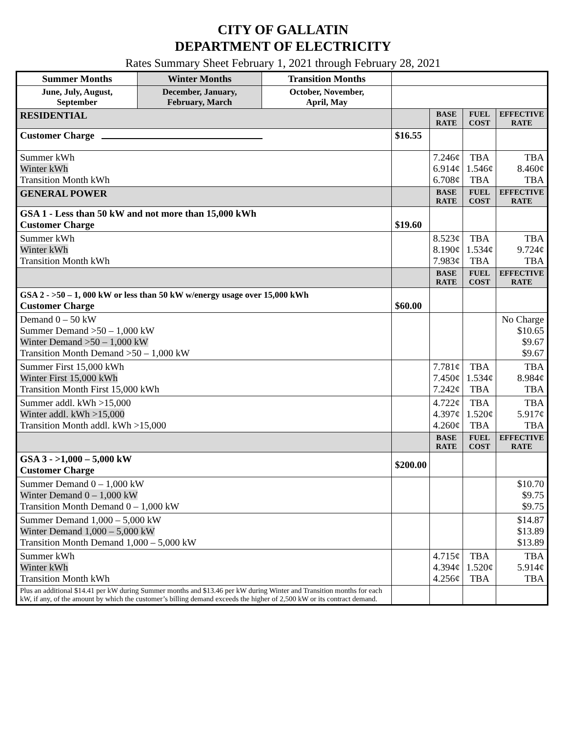CITY OF GALLATIN
DEPARTMENT OF ELECTRICITY
Rates Summary Sheet February 1, 2021 through February 28, 2021
| Summer Months | Winter Months | Transition Months | | | | |
| June, July, August, September | December, January, February, March | October, November, April, May | | | | |
| RESIDENTIAL | | | | BASE RATE | FUEL COST | EFFECTIVE RATE |
| Customer Charge | | | $16.55 | | | |
| Summer kWh Winter kWh Transition Month kWh | | | | 7.246¢ 6.914¢ 6.708¢ | TBA 1.546¢ TBA | TBA 8.460¢ TBA |
| GENERAL POWER | | | | BASE RATE | FUEL COST | EFFECTIVE RATE |
| GSA 1 - Less than 50 kW and not more than 15,000 kWh Customer Charge | | | $19.60 | | | |
| Summer kWh Winter kWh Transition Month kWh | | | | 8.523¢ 8.190¢ 7.983¢ | TBA 1.534¢ TBA | TBA 9.724¢ TBA |
| | | | | BASE RATE | FUEL COST | EFFECTIVE RATE |
| GSA 2 - >50 – 1, 000 kW or less than 50 kW w/energy usage over 15,000 kWh Customer Charge | | | $60.00 | | | |
| Demand 0 – 50 kW Summer Demand >50 – 1,000 kW Winter Demand >50 – 1,000 kW Transition Month Demand >50 – 1,000 kW | | | | | | No Charge $10.65 $9.67 $9.67 |
| Summer First 15,000 kWh Winter First 15,000 kWh Transition Month First 15,000 kWh | | | | 7.781¢ 7.450¢ 7.242¢ | TBA 1.534¢ TBA | TBA 8.984¢ TBA |
| Summer addl. kWh >15,000 Winter addl. kWh >15,000 Transition Month addl. kWh >15,000 | | | | 4.722¢ 4.397¢ 4.260¢ | TBA 1.520¢ TBA | TBA 5.917¢ TBA |
| | | | | BASE RATE | FUEL COST | EFFECTIVE RATE |
| GSA 3 - >1,000 – 5,000 kW Customer Charge | | | $200.00 | | | |
| Summer Demand 0 – 1,000 kW Winter Demand 0 – 1,000 kW Transition Month Demand 0 – 1,000 kW | | | | | | $10.70 $9.75 $9.75 |
| Summer Demand 1,000 – 5,000 kW Winter Demand 1,000 – 5,000 kW Transition Month Demand 1,000 – 5,000 kW | | | | | | $14.87 $13.89 $13.89 |
| Summer kWh Winter kWh Transition Month kWh | | | | 4.715¢ 4.394¢ 4.256¢ | TBA 1.520¢ TBA | TBA 5.914¢ TBA |
| Plus an additional $14.41 per kW during Summer months and $13.46 per kW during Winter and Transition months for each kW, if any, of the amount by which the customer’s billing demand exceeds the higher of 2,500 kW or its contract demand. | | | | | | |